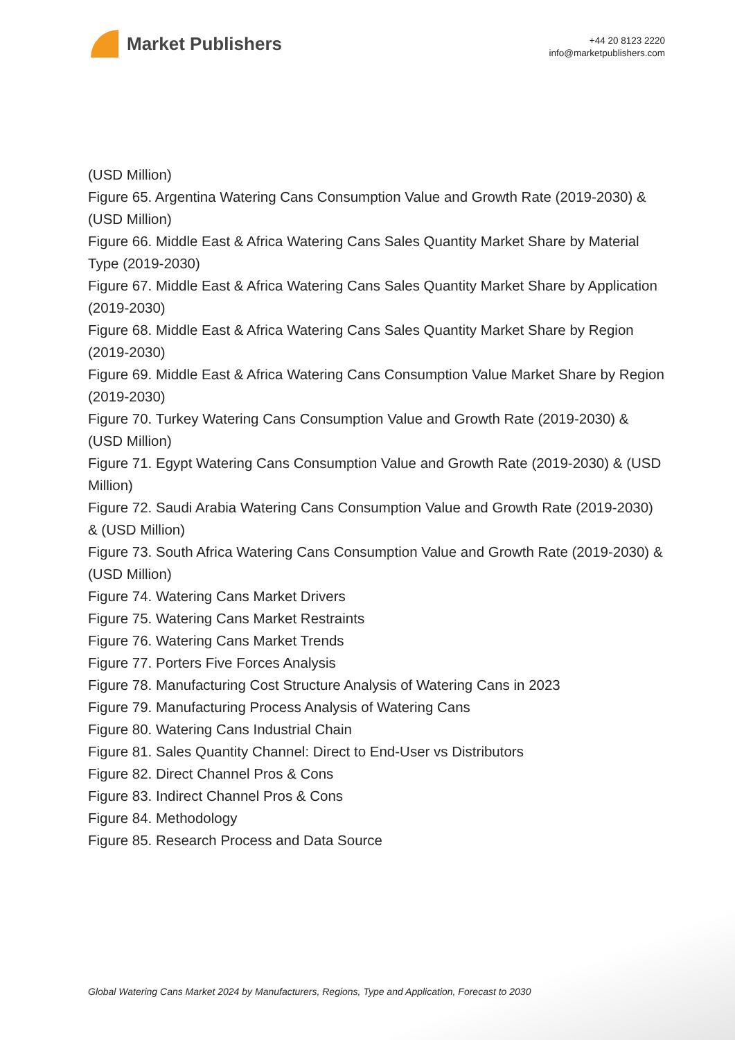Market Publishers
+44 20 8123 2220
info@marketpublishers.com
(USD Million)
Figure 65. Argentina Watering Cans Consumption Value and Growth Rate (2019-2030) & (USD Million)
Figure 66. Middle East & Africa Watering Cans Sales Quantity Market Share by Material Type (2019-2030)
Figure 67. Middle East & Africa Watering Cans Sales Quantity Market Share by Application (2019-2030)
Figure 68. Middle East & Africa Watering Cans Sales Quantity Market Share by Region (2019-2030)
Figure 69. Middle East & Africa Watering Cans Consumption Value Market Share by Region (2019-2030)
Figure 70. Turkey Watering Cans Consumption Value and Growth Rate (2019-2030) & (USD Million)
Figure 71. Egypt Watering Cans Consumption Value and Growth Rate (2019-2030) & (USD Million)
Figure 72. Saudi Arabia Watering Cans Consumption Value and Growth Rate (2019-2030) & (USD Million)
Figure 73. South Africa Watering Cans Consumption Value and Growth Rate (2019-2030) & (USD Million)
Figure 74. Watering Cans Market Drivers
Figure 75. Watering Cans Market Restraints
Figure 76. Watering Cans Market Trends
Figure 77. Porters Five Forces Analysis
Figure 78. Manufacturing Cost Structure Analysis of Watering Cans in 2023
Figure 79. Manufacturing Process Analysis of Watering Cans
Figure 80. Watering Cans Industrial Chain
Figure 81. Sales Quantity Channel: Direct to End-User vs Distributors
Figure 82. Direct Channel Pros & Cons
Figure 83. Indirect Channel Pros & Cons
Figure 84. Methodology
Figure 85. Research Process and Data Source
Global Watering Cans Market 2024 by Manufacturers, Regions, Type and Application, Forecast to 2030